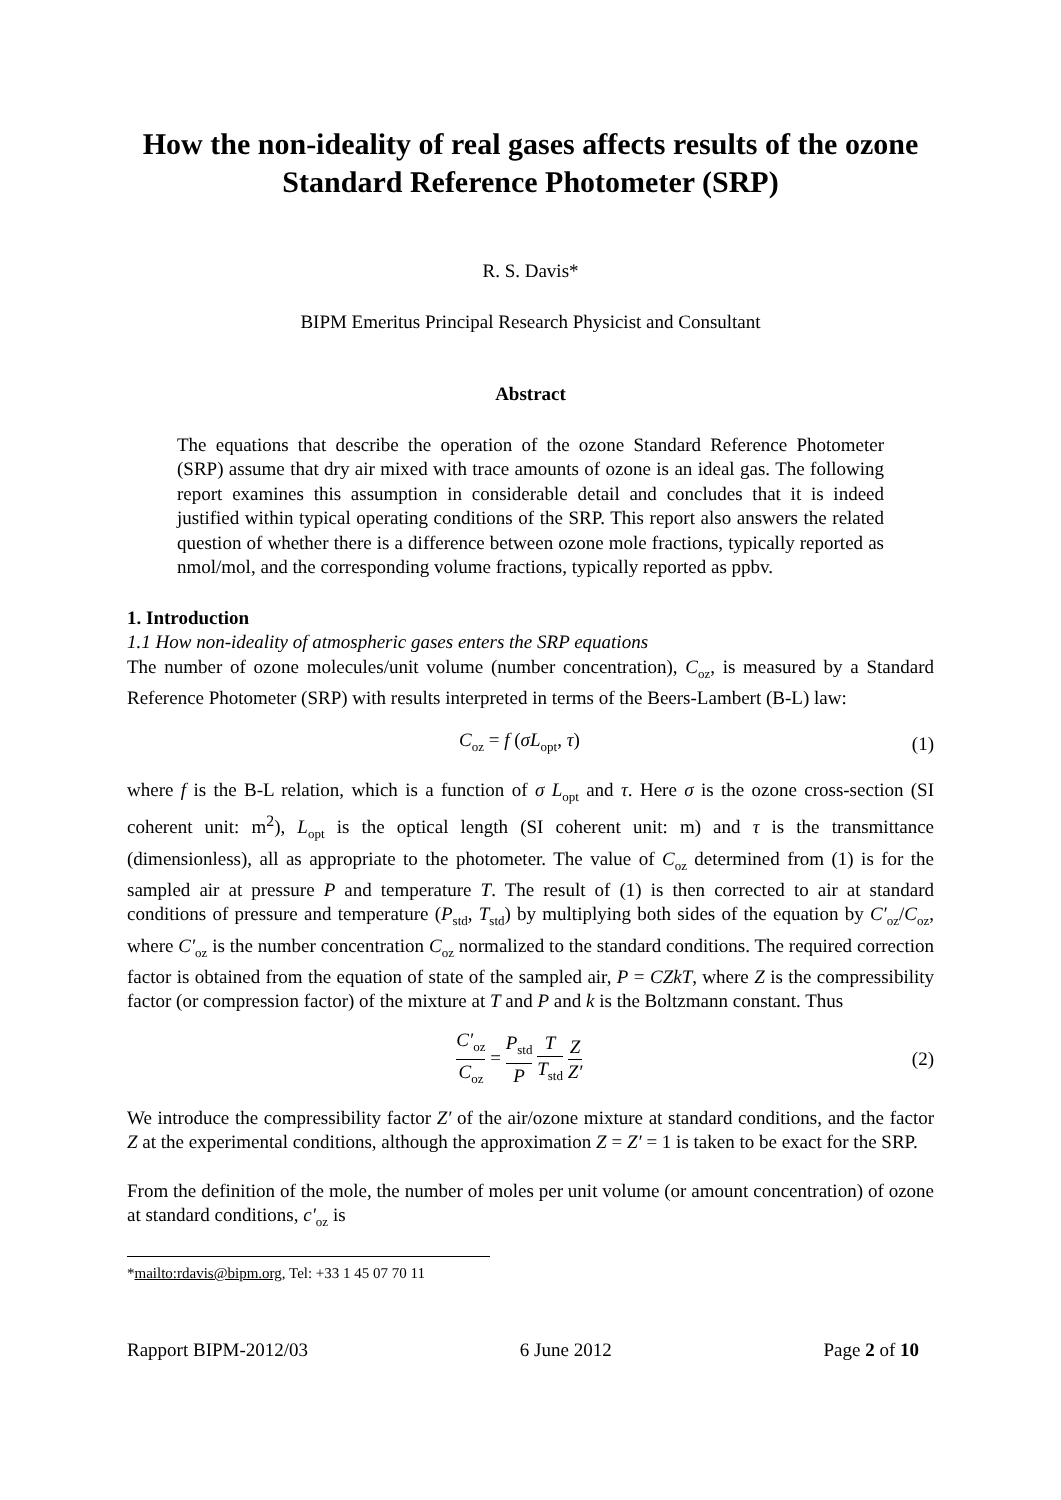How the non-ideality of real gases affects results of the ozone Standard Reference Photometer (SRP)
R. S. Davis*
BIPM Emeritus Principal Research Physicist and Consultant
Abstract
The equations that describe the operation of the ozone Standard Reference Photometer (SRP) assume that dry air mixed with trace amounts of ozone is an ideal gas. The following report examines this assumption in considerable detail and concludes that it is indeed justified within typical operating conditions of the SRP. This report also answers the related question of whether there is a difference between ozone mole fractions, typically reported as nmol/mol, and the corresponding volume fractions, typically reported as ppbv.
1. Introduction
1.1 How non-ideality of atmospheric gases enters the SRP equations
The number of ozone molecules/unit volume (number concentration), C<sub>oz</sub>, is measured by a Standard Reference Photometer (SRP) with results interpreted in terms of the Beers-Lambert (B-L) law:
C<sub>oz</sub> = f (σL<sub>opt</sub>, τ) (1)
where f is the B-L relation, which is a function of σ L<sub>opt</sub> and τ. Here σ is the ozone cross-section (SI coherent unit: m<sup>2</sup>), L<sub>opt</sub> is the optical length (SI coherent unit: m) and τ is the transmittance (dimensionless), all as appropriate to the photometer. The value of C<sub>oz</sub> determined from (1) is for the sampled air at pressure P and temperature T. The result of (1) is then corrected to air at standard conditions of pressure and temperature (P<sub>std</sub>, T<sub>std</sub>) by multiplying both sides of the equation by C′<sub>oz</sub>/C<sub>oz</sub>, where C′<sub>oz</sub> is the number concentration C<sub>oz</sub> normalized to the standard conditions. The required correction factor is obtained from the equation of state of the sampled air, P = CZkT, where Z is the compressibility factor (or compression factor) of the mixture at T and P and k is the Boltzmann constant. Thus
C′<sub>oz</sub> C<sub>oz</sub> = P<sub>std</sub> P T T<sub>std</sub> Z Z′ (2)
We introduce the compressibility factor Z′ of the air/ozone mixture at standard conditions, and the factor Z at the experimental conditions, although the approximation Z = Z′ = 1 is taken to be exact for the SRP.
From the definition of the mole, the number of moles per unit volume (or amount concentration) of ozone at standard conditions, c′<sub>oz</sub> is
*mailto:rdavis@bipm.org, Tel: +33 1 45 07 70 11
Rapport BIPM-2012/03 6 June 2012 Page 2 of 10